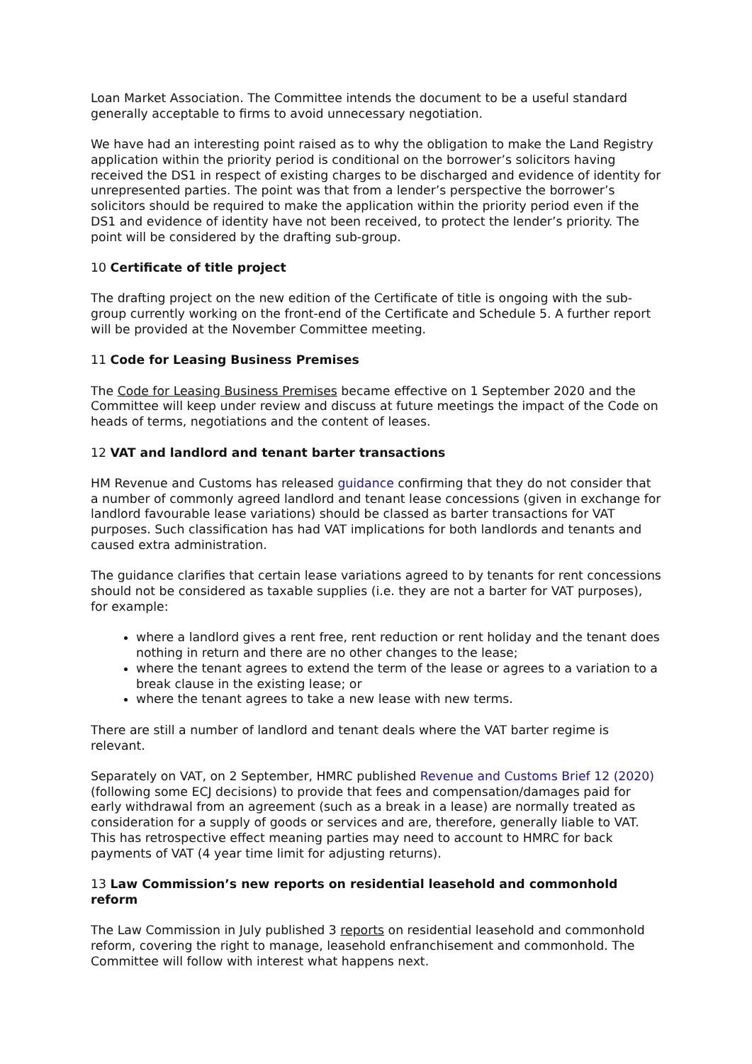Loan Market Association. The Committee intends the document to be a useful standard generally acceptable to firms to avoid unnecessary negotiation.
We have had an interesting point raised as to why the obligation to make the Land Registry application within the priority period is conditional on the borrower’s solicitors having received the DS1 in respect of existing charges to be discharged and evidence of identity for unrepresented parties. The point was that from a lender’s perspective the borrower’s solicitors should be required to make the application within the priority period even if the DS1 and evidence of identity have not been received, to protect the lender’s priority. The point will be considered by the drafting sub-group.
10 Certificate of title project
The drafting project on the new edition of the Certificate of title is ongoing with the sub-group currently working on the front-end of the Certificate and Schedule 5. A further report will be provided at the November Committee meeting.
11 Code for Leasing Business Premises
The Code for Leasing Business Premises became effective on 1 September 2020 and the Committee will keep under review and discuss at future meetings the impact of the Code on heads of terms, negotiations and the content of leases.
12 VAT and landlord and tenant barter transactions
HM Revenue and Customs has released guidance confirming that they do not consider that a number of commonly agreed landlord and tenant lease concessions (given in exchange for landlord favourable lease variations) should be classed as barter transactions for VAT purposes. Such classification has had VAT implications for both landlords and tenants and caused extra administration.
The guidance clarifies that certain lease variations agreed to by tenants for rent concessions should not be considered as taxable supplies (i.e. they are not a barter for VAT purposes), for example:
where a landlord gives a rent free, rent reduction or rent holiday and the tenant does nothing in return and there are no other changes to the lease;
where the tenant agrees to extend the term of the lease or agrees to a variation to a break clause in the existing lease; or
where the tenant agrees to take a new lease with new terms.
There are still a number of landlord and tenant deals where the VAT barter regime is relevant.
Separately on VAT, on 2 September, HMRC published Revenue and Customs Brief 12 (2020) (following some ECJ decisions) to provide that fees and compensation/damages paid for early withdrawal from an agreement (such as a break in a lease) are normally treated as consideration for a supply of goods or services and are, therefore, generally liable to VAT. This has retrospective effect meaning parties may need to account to HMRC for back payments of VAT (4 year time limit for adjusting returns).
13 Law Commission’s new reports on residential leasehold and commonhold reform
The Law Commission in July published 3 reports on residential leasehold and commonhold reform, covering the right to manage, leasehold enfranchisement and commonhold. The Committee will follow with interest what happens next.